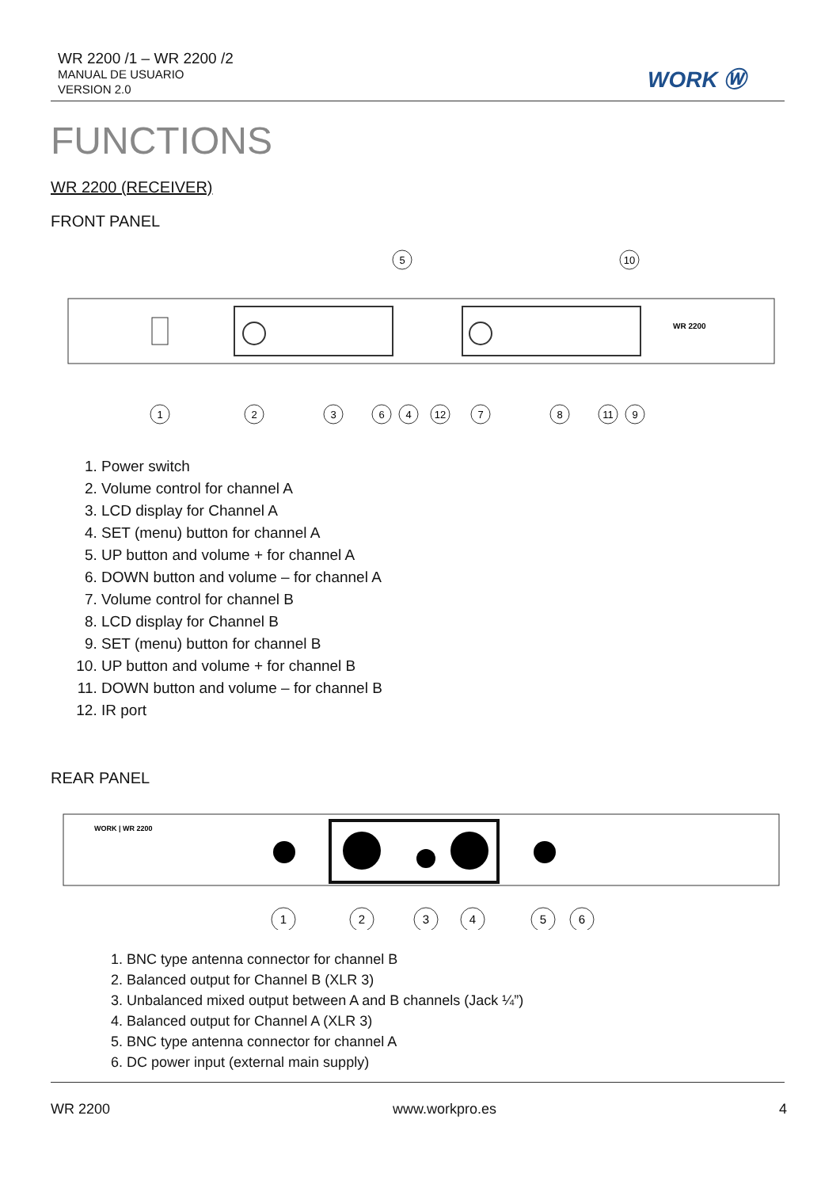WR 2200 /1 – WR 2200 /2
MANUAL DE USUARIO
VERSION 2.0
WORK Ⓦ
FUNCTIONS
WR 2200 (RECEIVER)
FRONT PANEL
WR 2200
5
10
1
2
3
6
4
12
7
8
11
9
1. Power switch
2. Volume control for channel A
3. LCD display for Channel A
4. SET (menu) button for channel A
5. UP button and volume + for channel A
6. DOWN button and volume – for channel A
7. Volume control for channel B
8. LCD display for Channel B
9. SET (menu) button for channel B
10. UP button and volume + for channel B
11. DOWN button and volume – for channel B
12. IR port
REAR PANEL
WORK | WR 2200
1
2
3
4
5
6
1. BNC type antenna connector for channel B
2. Balanced output for Channel B (XLR 3)
3. Unbalanced mixed output between A and B channels (Jack ¼”)
4. Balanced output for Channel A (XLR 3)
5. BNC type antenna connector for channel A
6. DC power input (external main supply)
WR 2200 www.workpro.es 4